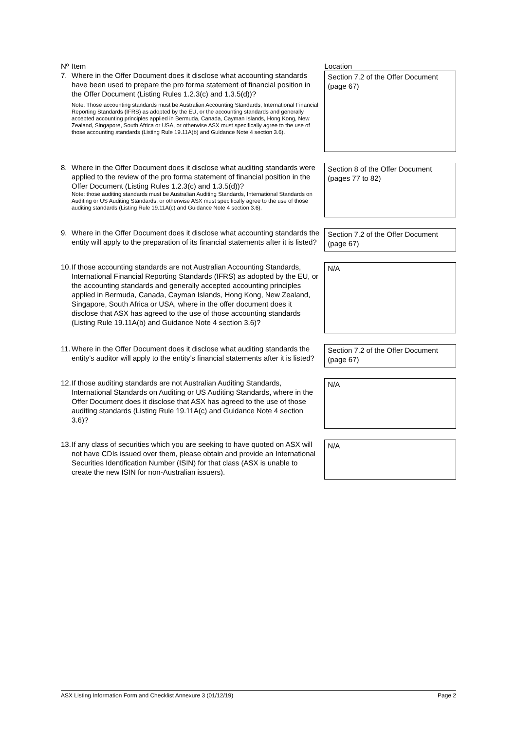| Nº | Item | Location |
| --- | --- | --- |
| 7. | Where in the Offer Document does it disclose what accounting standards have been used to prepare the pro forma statement of financial position in the Offer Document (Listing Rules 1.2.3(c) and 1.3.5(d))? Note: Those accounting standards must be Australian Accounting Standards, International Financial Reporting Standards (IFRS) as adopted by the EU, or the accounting standards and generally accepted accounting principles applied in Bermuda, Canada, Cayman Islands, Hong Kong, New Zealand, Singapore, South Africa or USA, or otherwise ASX must specifically agree to the use of those accounting standards (Listing Rule 19.11A(b) and Guidance Note 4 section 3.6). | Section 7.2 of the Offer Document (page 67) |
| 8. | Where in the Offer Document does it disclose what auditing standards were applied to the review of the pro forma statement of financial position in the Offer Document (Listing Rules 1.2.3(c) and 1.3.5(d))? Note: those auditing standards must be Australian Auditing Standards, International Standards on Auditing or US Auditing Standards, or otherwise ASX must specifically agree to the use of those auditing standards (Listing Rule 19.11A(c) and Guidance Note 4 section 3.6). | Section 8 of the Offer Document (pages 77 to 82) |
| 9. | Where in the Offer Document does it disclose what accounting standards the entity will apply to the preparation of its financial statements after it is listed? | Section 7.2 of the Offer Document (page 67) |
| 10. | If those accounting standards are not Australian Accounting Standards, International Financial Reporting Standards (IFRS) as adopted by the EU, or the accounting standards and generally accepted accounting principles applied in Bermuda, Canada, Cayman Islands, Hong Kong, New Zealand, Singapore, South Africa or USA, where in the offer document does it disclose that ASX has agreed to the use of those accounting standards (Listing Rule 19.11A(b) and Guidance Note 4 section 3.6)? | N/A |
| 11. | Where in the Offer Document does it disclose what auditing standards the entity’s auditor will apply to the entity’s financial statements after it is listed? | Section 7.2 of the Offer Document (page 67) |
| 12. | If those auditing standards are not Australian Auditing Standards, International Standards on Auditing or US Auditing Standards, where in the Offer Document does it disclose that ASX has agreed to the use of those auditing standards (Listing Rule 19.11A(c) and Guidance Note 4 section 3.6)? | N/A |
| 13. | If any class of securities which you are seeking to have quoted on ASX will not have CDIs issued over them, please obtain and provide an International Securities Identification Number (ISIN) for that class (ASX is unable to create the new ISIN for non-Australian issuers). | N/A |
ASX Listing Information Form and Checklist Annexure 3 (01/12/19) Page 2